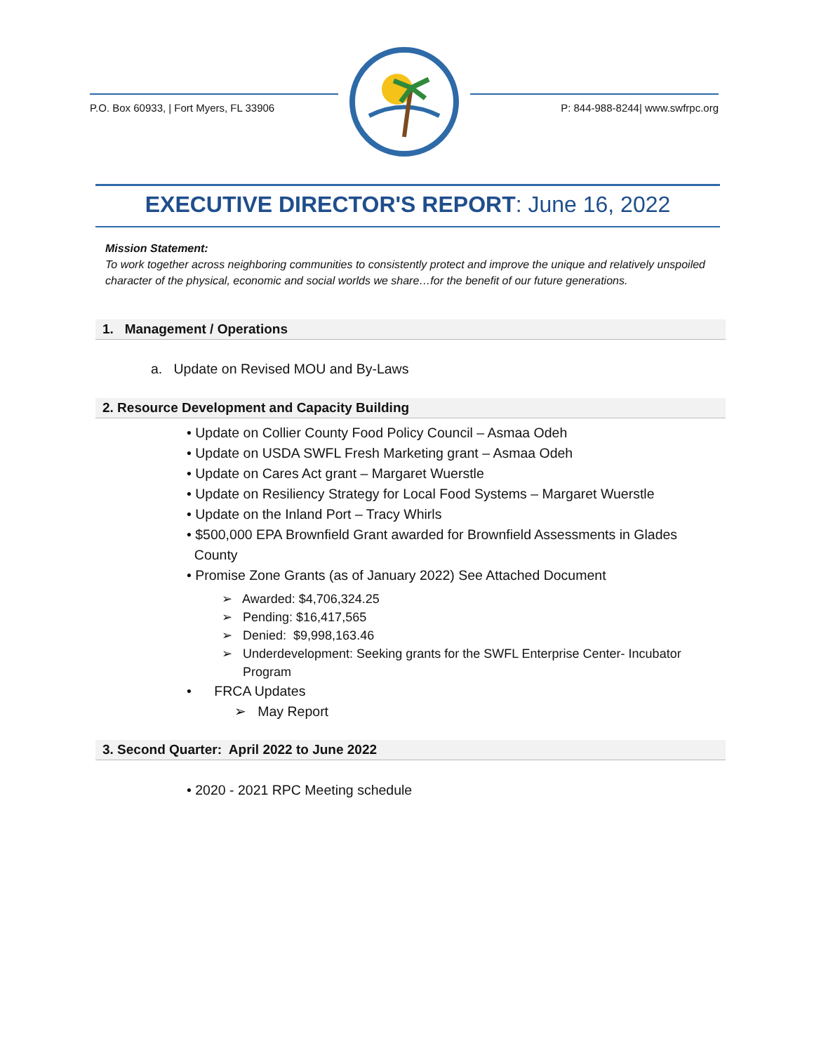P.O. Box 60933, | Fort Myers, FL 33906
P: 844-988-8244| www.swfrpc.org
EXECUTIVE DIRECTOR'S REPORT: June 16, 2022
Mission Statement:
To work together across neighboring communities to consistently protect and improve the unique and relatively unspoiled character of the physical, economic and social worlds we share…for the benefit of our future generations.
1. Management / Operations
a. Update on Revised MOU and By-Laws
2. Resource Development and Capacity Building
• Update on Collier County Food Policy Council – Asmaa Odeh
• Update on USDA SWFL Fresh Marketing grant – Asmaa Odeh
• Update on Cares Act grant – Margaret Wuerstle
• Update on Resiliency Strategy for Local Food Systems – Margaret Wuerstle
• Update on the Inland Port – Tracy Whirls
• $500,000 EPA Brownfield Grant awarded for Brownfield Assessments in Glades
County
• Promise Zone Grants (as of January 2022) See Attached Document
➢ Awarded: $4,706,324.25
➢ Pending: $16,417,565
➢ Denied: $9,998,163.46
➢ Underdevelopment: Seeking grants for the SWFL Enterprise Center- Incubator
Program
• FRCA Updates
➢ May Report
3. Second Quarter: April 2022 to June 2022
• 2020 - 2021 RPC Meeting schedule